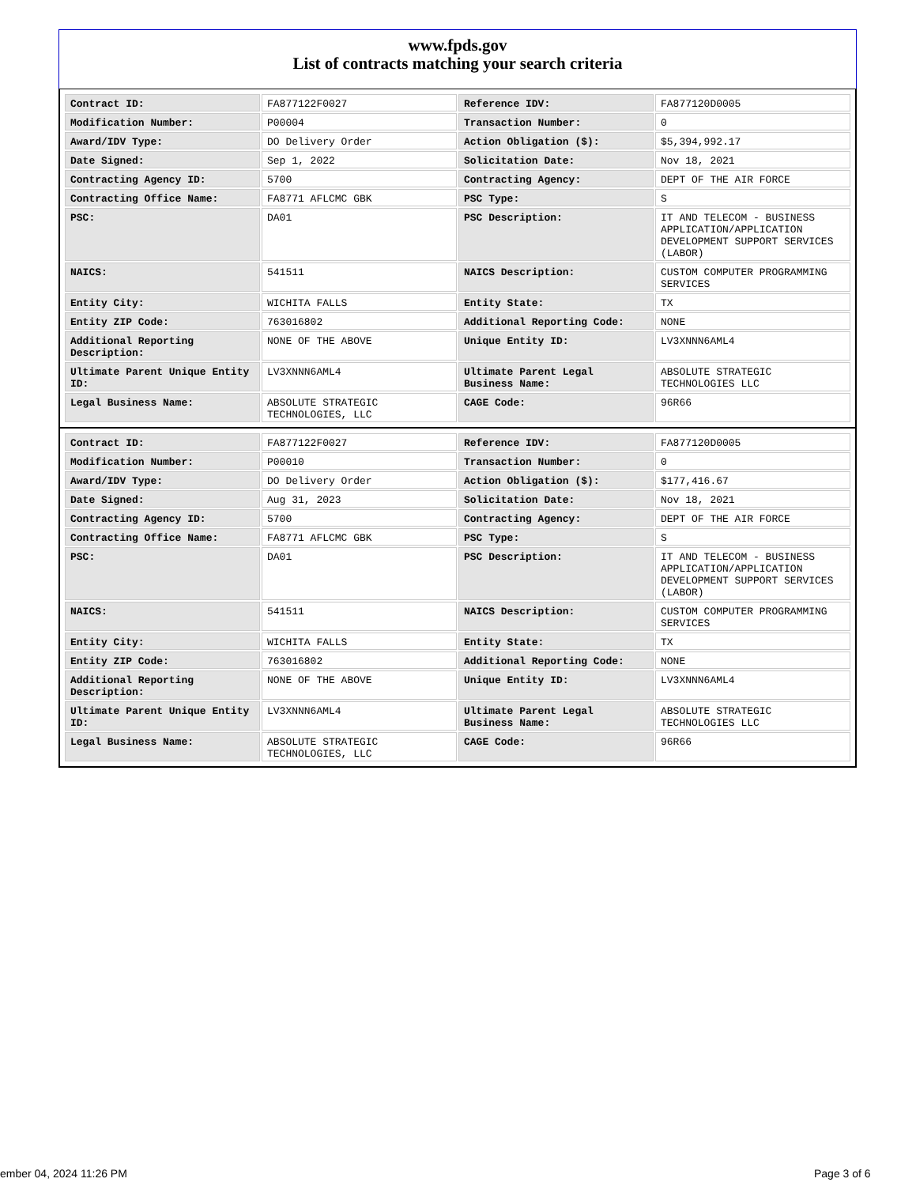www.fpds.gov
List of contracts matching your search criteria
| Contract ID: | FA877122F0027 | Reference IDV: | FA877120D0005 |
| Modification Number: | P00004 | Transaction Number: | 0 |
| Award/IDV Type: | DO Delivery Order | Action Obligation ($): | $5,394,992.17 |
| Date Signed: | Sep 1, 2022 | Solicitation Date: | Nov 18, 2021 |
| Contracting Agency ID: | 5700 | Contracting Agency: | DEPT OF THE AIR FORCE |
| Contracting Office Name: | FA8771 AFLCMC GBK | PSC Type: | S |
| PSC: | DA01 | PSC Description: | IT AND TELECOM - BUSINESS APPLICATION/APPLICATION DEVELOPMENT SUPPORT SERVICES (LABOR) |
| NAICS: | 541511 | NAICS Description: | CUSTOM COMPUTER PROGRAMMING SERVICES |
| Entity City: | WICHITA FALLS | Entity State: | TX |
| Entity ZIP Code: | 763016802 | Additional Reporting Code: | NONE |
| Additional Reporting Description: | NONE OF THE ABOVE | Unique Entity ID: | LV3XNNN6AML4 |
| Ultimate Parent Unique Entity ID: | LV3XNNN6AML4 | Ultimate Parent Legal Business Name: | ABSOLUTE STRATEGIC TECHNOLOGIES LLC |
| Legal Business Name: | ABSOLUTE STRATEGIC TECHNOLOGIES, LLC | CAGE Code: | 96R66 |
| Contract ID: | FA877122F0027 | Reference IDV: | FA877120D0005 |
| Modification Number: | P00010 | Transaction Number: | 0 |
| Award/IDV Type: | DO Delivery Order | Action Obligation ($): | $177,416.67 |
| Date Signed: | Aug 31, 2023 | Solicitation Date: | Nov 18, 2021 |
| Contracting Agency ID: | 5700 | Contracting Agency: | DEPT OF THE AIR FORCE |
| Contracting Office Name: | FA8771 AFLCMC GBK | PSC Type: | S |
| PSC: | DA01 | PSC Description: | IT AND TELECOM - BUSINESS APPLICATION/APPLICATION DEVELOPMENT SUPPORT SERVICES (LABOR) |
| NAICS: | 541511 | NAICS Description: | CUSTOM COMPUTER PROGRAMMING SERVICES |
| Entity City: | WICHITA FALLS | Entity State: | TX |
| Entity ZIP Code: | 763016802 | Additional Reporting Code: | NONE |
| Additional Reporting Description: | NONE OF THE ABOVE | Unique Entity ID: | LV3XNNN6AML4 |
| Ultimate Parent Unique Entity ID: | LV3XNNN6AML4 | Ultimate Parent Legal Business Name: | ABSOLUTE STRATEGIC TECHNOLOGIES LLC |
| Legal Business Name: | ABSOLUTE STRATEGIC TECHNOLOGIES, LLC | CAGE Code: | 96R66 |
ember 04, 2024 11:26 PM Page 3 of 6